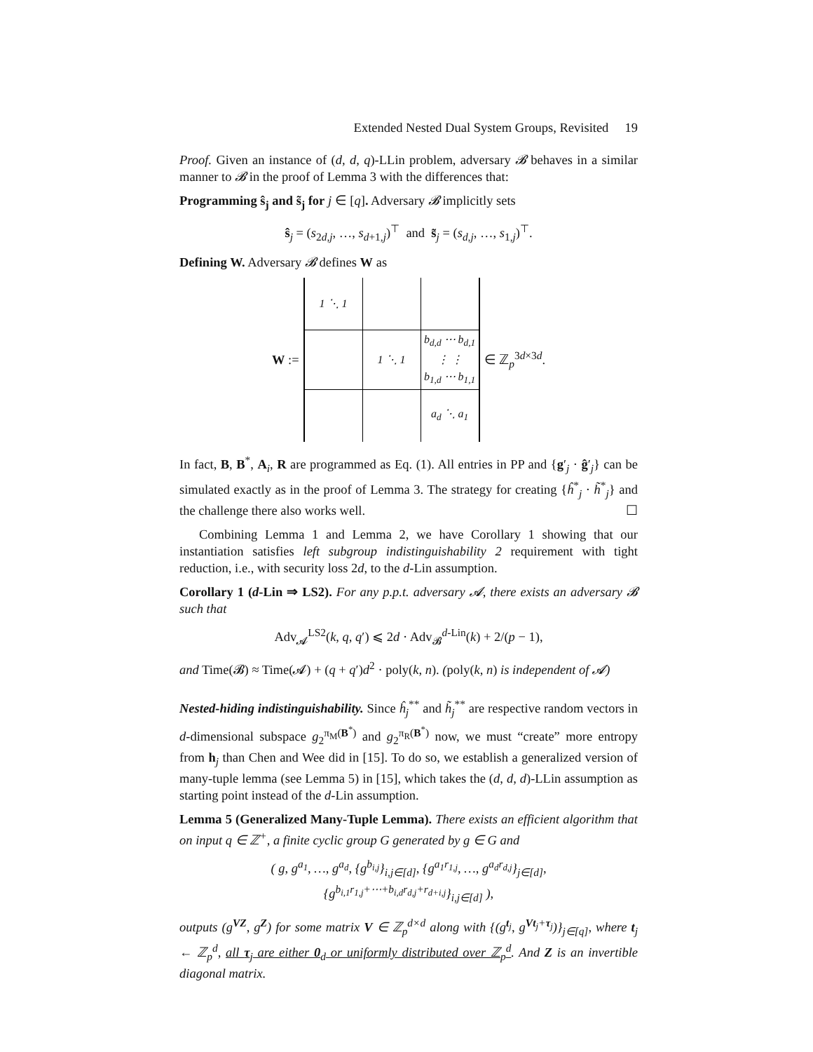Extended Nested Dual System Groups, Revisited 19
Proof. Given an instance of (d, d, q)-LLin problem, adversary 𝓑 behaves in a similar manner to 𝓑 in the proof of Lemma 3 with the differences that:
Programming ŝ<sub>j</sub> and s̃<sub>j</sub> for j ∈ [q]. Adversary 𝓑 implicitly sets
ŝ<sub>j</sub> = (s<sub>2d,j</sub>, …, s<sub>d+1,j</sub>)<sup>⊤</sup> and s̃<sub>j</sub> = (s<sub>d,j</sub>, …, s<sub>1,j</sub>)<sup>⊤</sup>.
Defining W. Adversary 𝓑 defines W as
W :=
| 1 ⋱ 1 | | |
| | 1 ⋱ 1 | b<sub>d,d</sub> ⋯ b<sub>d,1</sub> ⋮ ⋮ b<sub>1,d</sub> ⋯ b<sub>1,1</sub> |
| | | a<sub>d</sub> ⋱ a<sub>1</sub> |
∈ ℤ<sub>p</sub><sup>3d×3d</sup>.
In fact, B, B<sup>*</sup>, A<sub>i</sub>, R are programmed as Eq. (1). All entries in PP and {g′<sub>j</sub> · ĝ′<sub>j</sub>} can be simulated exactly as in the proof of Lemma 3. The strategy for creating {ĥ<sup>*</sup><sub>j</sub> · h̃<sup>*</sup><sub>j</sub>} and the challenge there also works well. ☐
Combining Lemma 1 and Lemma 2, we have Corollary 1 showing that our instantiation satisfies left subgroup indistinguishability 2 requirement with tight reduction, i.e., with security loss 2d, to the d-Lin assumption.
Corollary 1 (d-Lin ⇒ LS2). For any p.p.t. adversary 𝓐, there exists an adversary 𝓑 such that
Adv<sub>𝓐</sub><sup>LS2</sup>(k, q, q′) ⩽ 2d · Adv<sub>𝓑</sub><sup>d-Lin</sup>(k) + 2/(p − 1),
and Time(𝓑) ≈ Time(𝓐) + (q + q′)d<sup>2</sup> · poly(k, n). (poly(k, n) is independent of 𝓐)
Nested-hiding indistinguishability. Since ĥ<sub>j</sub><sup>**</sup> and h̃<sub>j</sub><sup>**</sup> are respective random vectors in d-dimensional subspace g<sub>2</sub><sup>π<sub>M</sub>(B<sup>*</sup>)</sup> and g<sub>2</sub><sup>π<sub>R</sub>(B<sup>*</sup>)</sup> now, we must “create” more entropy from h<sub>j</sub> than Chen and Wee did in [15]. To do so, we establish a generalized version of many-tuple lemma (see Lemma 5) in [15], which takes the (d, d, d)-LLin assumption as starting point instead of the d-Lin assumption.
Lemma 5 (Generalized Many-Tuple Lemma). There exists an efficient algorithm that on input q ∈ ℤ<sup>+</sup>, a finite cyclic group G generated by g ∈ G and
( g, g<sup>a<sub>1</sub></sup>, …, g<sup>a<sub>d</sub></sup>, {g<sup>b<sub>i,j</sub></sup>}<sub>i,j∈[d]</sub>, {g<sup>a<sub>1</sub>r<sub>1,j</sub></sup>, …, g<sup>a<sub>d</sub>r<sub>d,j</sub></sup>}<sub>j∈[d]</sub>,
{g<sup>b<sub>i,1</sub>r<sub>1,j</sub>+⋯+b<sub>i,d</sub>r<sub>d,j</sub>+r<sub>d+i,j</sub></sup>}<sub>i,j∈[d]</sub> ),
outputs (g<sup>VZ</sup>, g<sup>Z</sup>) for some matrix V ∈ ℤ<sub>p</sub><sup>d×d</sup> along with {(g<sup>t<sub>j</sub></sup>, g<sup>Vt<sub>j</sub>+τ<sub>j</sub></sup>)}<sub>j∈[q]</sub>, where t<sub>j</sub> ← ℤ<sub>p</sub><sup>d</sup>, all τ<sub>j</sub> are either 0<sub>d</sub> or uniformly distributed over ℤ<sub>p</sub><sup>d</sup>. And Z is an invertible diagonal matrix.